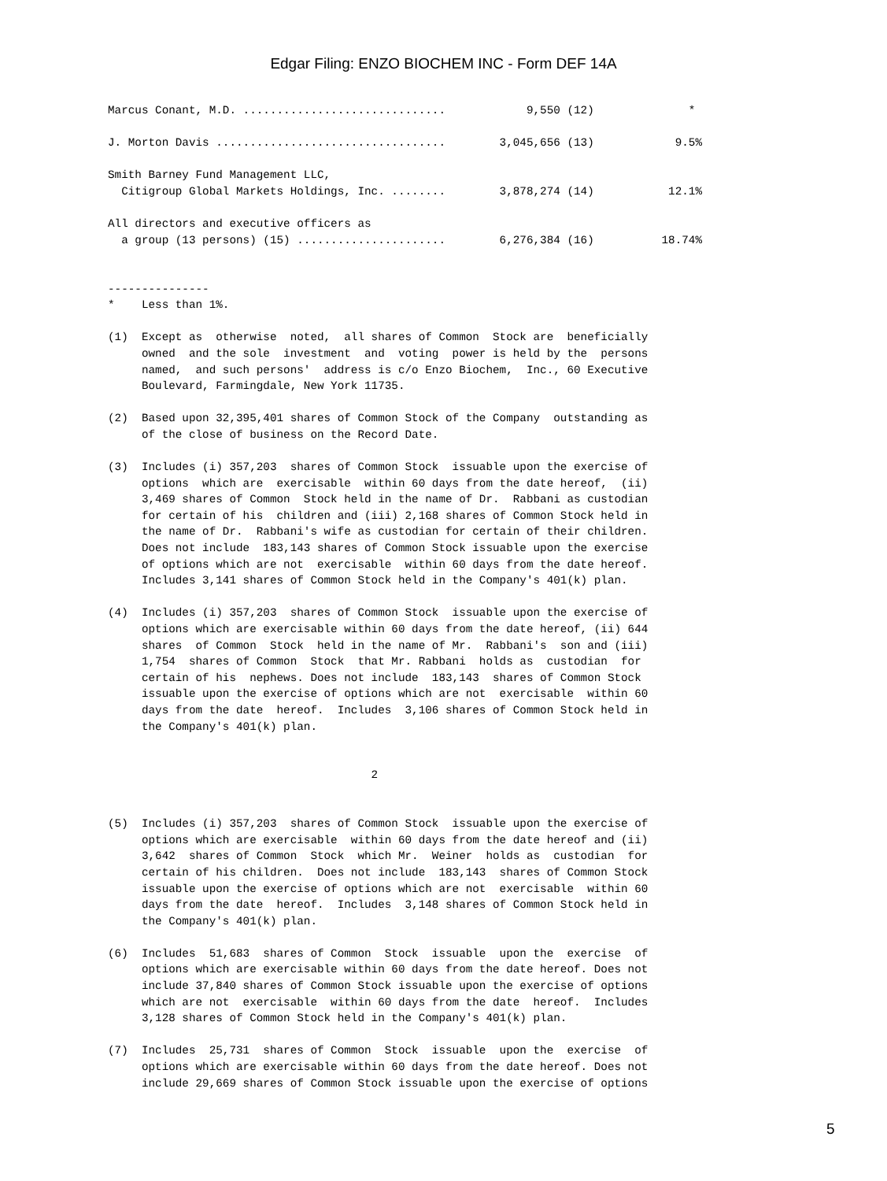Edgar Filing: ENZO BIOCHEM INC - Form DEF 14A
Marcus Conant, M.D. ..............................            9,550 (12)              *

J. Morton Davis ..................................        3,045,656 (13)            9.5%

Smith Barney Fund Management LLC,
  Citigroup Global Markets Holdings, Inc. ........        3,878,274 (14)           12.1%

All directors and executive officers as
  a group (13 persons) (15) ......................        6,276,384 (16)          18.74%


---------------
*    Less than 1%.

(1)  Except as  otherwise  noted,  all shares of Common  Stock are  beneficially
     owned  and the sole  investment  and  voting  power is held by the  persons
     named,  and such persons'  address is c/o Enzo Biochem,  Inc., 60 Executive
     Boulevard, Farmingdale, New York 11735.

(2)  Based upon 32,395,401 shares of Common Stock of the Company  outstanding as
     of the close of business on the Record Date.

(3)  Includes (i) 357,203  shares of Common Stock  issuable upon the exercise of
     options  which are  exercisable  within 60 days from the date hereof,  (ii)
     3,469 shares of Common  Stock held in the name of Dr.  Rabbani as custodian
     for certain of his  children and (iii) 2,168 shares of Common Stock held in
     the name of Dr.  Rabbani's wife as custodian for certain of their children.
     Does not include  183,143 shares of Common Stock issuable upon the exercise
     of options which are not  exercisable  within 60 days from the date hereof.
     Includes 3,141 shares of Common Stock held in the Company's 401(k) plan.

(4)  Includes (i) 357,203  shares of Common Stock  issuable upon the exercise of
     options which are exercisable within 60 days from the date hereof, (ii) 644
     shares  of Common  Stock  held in the name of Mr.  Rabbani's  son and (iii)
     1,754  shares of Common  Stock  that Mr. Rabbani  holds as  custodian  for
     certain of his  nephews. Does not include  183,143  shares of Common Stock
     issuable upon the exercise of options which are not  exercisable  within 60
     days from the date  hereof.  Includes  3,106 shares of Common Stock held in
     the Company's 401(k) plan.


                                       2


(5)  Includes (i) 357,203  shares of Common Stock  issuable upon the exercise of
     options which are exercisable  within 60 days from the date hereof and (ii)
     3,642  shares of Common  Stock  which Mr.  Weiner  holds as  custodian  for
     certain of his children.  Does not include  183,143  shares of Common Stock
     issuable upon the exercise of options which are not  exercisable  within 60
     days from the date  hereof.  Includes  3,148 shares of Common Stock held in
     the Company's 401(k) plan.

(6)  Includes  51,683  shares of Common  Stock  issuable  upon the  exercise  of
     options which are exercisable within 60 days from the date hereof. Does not
     include 37,840 shares of Common Stock issuable upon the exercise of options
     which are not  exercisable  within 60 days from the date  hereof.  Includes
     3,128 shares of Common Stock held in the Company's 401(k) plan.

(7)  Includes  25,731  shares of Common  Stock  issuable  upon the  exercise  of
     options which are exercisable within 60 days from the date hereof. Does not
     include 29,669 shares of Common Stock issuable upon the exercise of options
5